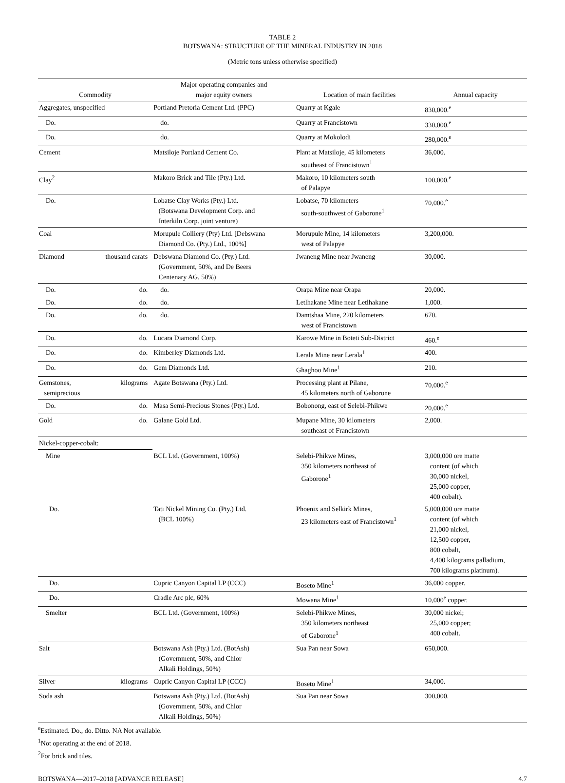TABLE 2
BOTSWANA: STRUCTURE OF THE MINERAL INDUSTRY IN 2018
(Metric tons unless otherwise specified)
| Commodity | | Major operating companies and major equity owners | Location of main facilities | Annual capacity |
| --- | --- | --- | --- | --- |
| Aggregates, unspecified | | Portland Pretoria Cement Ltd. (PPC) | Quarry at Kgale | 830,000.<sup>e</sup> |
| Do. | | do. | Quarry at Francistown | 330,000.<sup>e</sup> |
| Do. | | do. | Quarry at Mokolodi | 280,000.<sup>e</sup> |
| Cement | | Matsiloje Portland Cement Co. | Plant at Matsiloje, 45 kilometers southeast of Francistown<sup>1</sup> | 36,000. |
| Clay<sup>2</sup> | | Makoro Brick and Tile (Pty.) Ltd. | Makoro, 10 kilometers south of Palapye | 100,000.<sup>e</sup> |
| Do. | | Lobatse Clay Works (Pty.) Ltd. (Botswana Development Corp. and Interkiln Corp. joint venture) | Lobatse, 70 kilometers south-southwest of Gaborone<sup>1</sup> | 70,000.<sup>e</sup> |
| Coal | | Morupule Colliery (Pty) Ltd. [Debswana Diamond Co. (Pty.) Ltd., 100%] | Morupule Mine, 14 kilometers west of Palapye | 3,200,000. |
| Diamond | thousand carats | Debswana Diamond Co. (Pty.) Ltd. (Government, 50%, and De Beers Centenary AG, 50%) | Jwaneng Mine near Jwaneng | 30,000. |
| Do. | do. | do. | Orapa Mine near Orapa | 20,000. |
| Do. | do. | do. | Letlhakane Mine near Letlhakane | 1,000. |
| Do. | do. | do. | Damtshaa Mine, 220 kilometers west of Francistown | 670. |
| Do. | do. | Lucara Diamond Corp. | Karowe Mine in Boteti Sub-District | 460.<sup>e</sup> |
| Do. | do. | Kimberley Diamonds Ltd. | Lerala Mine near Lerala<sup>1</sup> | 400. |
| Do. | do. | Gem Diamonds Ltd. | Ghaghoo Mine<sup>1</sup> | 210. |
| Gemstones, semiprecious | kilograms | Agate Botswana (Pty.) Ltd. | Processing plant at Pilane, 45 kilometers north of Gaborone | 70,000.<sup>e</sup> |
| Do. | do. | Masa Semi-Precious Stones (Pty.) Ltd. | Bobonong, east of Selebi-Phikwe | 20,000.<sup>e</sup> |
| Gold | do. | Galane Gold Ltd. | Mupane Mine, 30 kilometers southeast of Francistown | 2,000. |
| Nickel-copper-cobalt: | | | | |
| Mine | | BCL Ltd. (Government, 100%) | Selebi-Phikwe Mines, 350 kilometers northeast of Gaborone<sup>1</sup> | 3,000,000 ore matte content (of which 30,000 nickel, 25,000 copper, 400 cobalt). |
| Do. | | Tati Nickel Mining Co. (Pty.) Ltd. (BCL 100%) | Phoenix and Selkirk Mines, 23 kilometers east of Francistown<sup>1</sup> | 5,000,000 ore matte content (of which 21,000 nickel, 12,500 copper, 800 cobalt, 4,400 kilograms palladium, 700 kilograms platinum). |
| Do. | | Cupric Canyon Capital LP (CCC) | Boseto Mine<sup>1</sup> | 36,000 copper. |
| Do. | | Cradle Arc plc, 60% | Mowana Mine<sup>1</sup> | 10,000<sup>e</sup> copper. |
| Smelter | | BCL Ltd. (Government, 100%) | Selebi-Phikwe Mines, 350 kilometers northeast of Gaborone<sup>1</sup> | 30,000 nickel; 25,000 copper; 400 cobalt. |
| Salt | | Botswana Ash (Pty.) Ltd. (BotAsh) (Government, 50%, and Chlor Alkali Holdings, 50%) | Sua Pan near Sowa | 650,000. |
| Silver | kilograms | Cupric Canyon Capital LP (CCC) | Boseto Mine<sup>1</sup> | 34,000. |
| Soda ash | | Botswana Ash (Pty.) Ltd. (BotAsh) (Government, 50%, and Chlor Alkali Holdings, 50%) | Sua Pan near Sowa | 300,000. |
<sup>e</sup> Estimated. Do., do. Ditto. NA Not available.
<sup>1</sup> Not operating at the end of 2018.
<sup>2</sup> For brick and tiles.
BOTSWANA—2017–2018 [ADVANCE RELEASE] 4.7